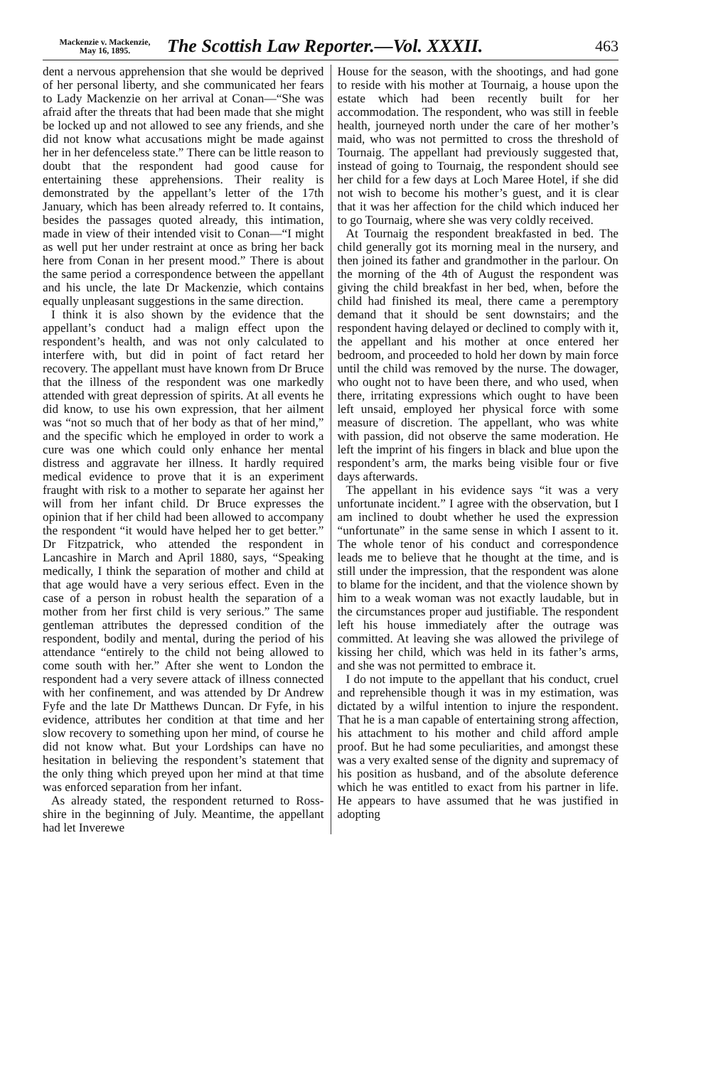Mackenzie v. Mackenzie,
May 16, 1895.
The Scottish Law Reporter.—Vol. XXXII.
463
dent a nervous apprehension that she would be deprived of her personal liberty, and she communicated her fears to Lady Mackenzie on her arrival at Conan—“She was afraid after the threats that had been made that she might be locked up and not allowed to see any friends, and she did not know what accusations might be made against her in her defenceless state.” There can be little reason to doubt that the respondent had good cause for entertaining these apprehensions. Their reality is demonstrated by the appellant’s letter of the 17th January, which has been already referred to. It contains, besides the passages quoted already, this intimation, made in view of their intended visit to Conan—“I might as well put her under restraint at once as bring her back here from Conan in her present mood.” There is about the same period a correspondence between the appellant and his uncle, the late Dr Mackenzie, which contains equally unpleasant suggestions in the same direction.
I think it is also shown by the evidence that the appellant’s conduct had a malign effect upon the respondent’s health, and was not only calculated to interfere with, but did in point of fact retard her recovery. The appellant must have known from Dr Bruce that the illness of the respondent was one markedly attended with great depression of spirits. At all events he did know, to use his own expression, that her ailment was “not so much that of her body as that of her mind,” and the specific which he employed in order to work a cure was one which could only enhance her mental distress and aggravate her illness. It hardly required medical evidence to prove that it is an experiment fraught with risk to a mother to separate her against her will from her infant child. Dr Bruce expresses the opinion that if her child had been allowed to accompany the respondent “it would have helped her to get better.” Dr Fitzpatrick, who attended the respondent in Lancashire in March and April 1880, says, “Speaking medically, I think the separation of mother and child at that age would have a very serious effect. Even in the case of a person in robust health the separation of a mother from her first child is very serious.” The same gentleman attributes the depressed condition of the respondent, bodily and mental, during the period of his attendance “entirely to the child not being allowed to come south with her.” After she went to London the respondent had a very severe attack of illness connected with her confinement, and was attended by Dr Andrew Fyfe and the late Dr Matthews Duncan. Dr Fyfe, in his evidence, attributes her condition at that time and her slow recovery to something upon her mind, of course he did not know what. But your Lordships can have no hesitation in believing the respondent’s statement that the only thing which preyed upon her mind at that time was enforced separation from her infant.
As already stated, the respondent returned to Ross-shire in the beginning of July. Meantime, the appellant had let Inverewe
House for the season, with the shootings, and had gone to reside with his mother at Tournaig, a house upon the estate which had been recently built for her accommodation. The respondent, who was still in feeble health, journeyed north under the care of her mother’s maid, who was not permitted to cross the threshold of Tournaig. The appellant had previously suggested that, instead of going to Tournaig, the respondent should see her child for a few days at Loch Maree Hotel, if she did not wish to become his mother’s guest, and it is clear that it was her affection for the child which induced her to go Tournaig, where she was very coldly received.
At Tournaig the respondent breakfasted in bed. The child generally got its morning meal in the nursery, and then joined its father and grandmother in the parlour. On the morning of the 4th of August the respondent was giving the child breakfast in her bed, when, before the child had finished its meal, there came a peremptory demand that it should be sent downstairs; and the respondent having delayed or declined to comply with it, the appellant and his mother at once entered her bedroom, and proceeded to hold her down by main force until the child was removed by the nurse. The dowager, who ought not to have been there, and who used, when there, irritating expressions which ought to have been left unsaid, employed her physical force with some measure of discretion. The appellant, who was white with passion, did not observe the same moderation. He left the imprint of his fingers in black and blue upon the respondent’s arm, the marks being visible four or five days afterwards.
The appellant in his evidence says “it was a very unfortunate incident.” I agree with the observation, but I am inclined to doubt whether he used the expression “unfortunate” in the same sense in which I assent to it. The whole tenor of his conduct and correspondence leads me to believe that he thought at the time, and is still under the impression, that the respondent was alone to blame for the incident, and that the violence shown by him to a weak woman was not exactly laudable, but in the circumstances proper aud justifiable. The respondent left his house immediately after the outrage was committed. At leaving she was allowed the privilege of kissing her child, which was held in its father’s arms, and she was not permitted to embrace it.
I do not impute to the appellant that his conduct, cruel and reprehensible though it was in my estimation, was dictated by a wilful intention to injure the respondent. That he is a man capable of entertaining strong affection, his attachment to his mother and child afford ample proof. But he had some peculiarities, and amongst these was a very exalted sense of the dignity and supremacy of his position as husband, and of the absolute deference which he was entitled to exact from his partner in life. He appears to have assumed that he was justified in adopting